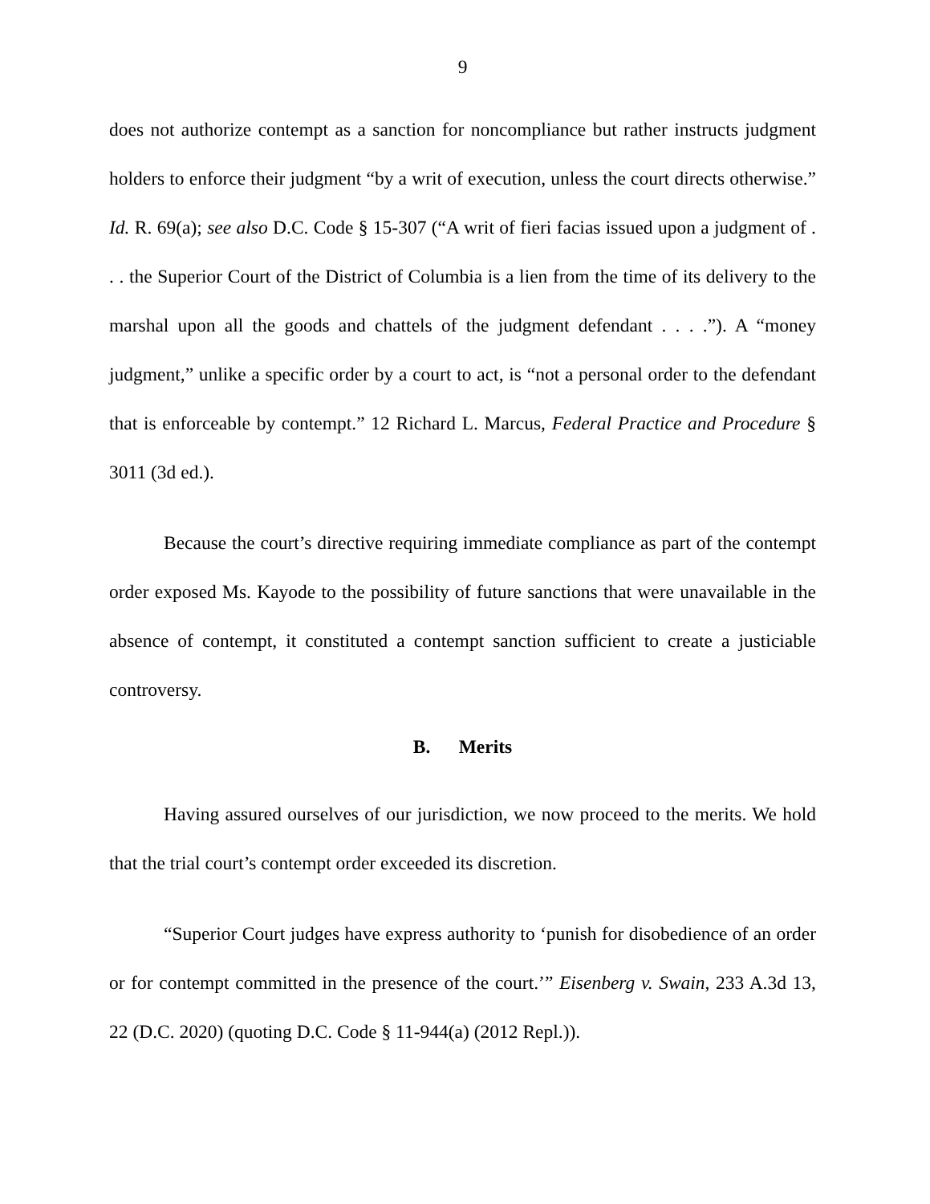9
does not authorize contempt as a sanction for noncompliance but rather instructs judgment holders to enforce their judgment “by a writ of execution, unless the court directs otherwise.” Id. R. 69(a); see also D.C. Code § 15-307 (“A writ of fieri facias issued upon a judgment of . . . the Superior Court of the District of Columbia is a lien from the time of its delivery to the marshal upon all the goods and chattels of the judgment defendant . . . .”). A “money judgment,” unlike a specific order by a court to act, is “not a personal order to the defendant that is enforceable by contempt.” 12 Richard L. Marcus, Federal Practice and Procedure § 3011 (3d ed.).
Because the court’s directive requiring immediate compliance as part of the contempt order exposed Ms. Kayode to the possibility of future sanctions that were unavailable in the absence of contempt, it constituted a contempt sanction sufficient to create a justiciable controversy.
B. Merits
Having assured ourselves of our jurisdiction, we now proceed to the merits. We hold that the trial court’s contempt order exceeded its discretion.
“Superior Court judges have express authority to ‘punish for disobedience of an order or for contempt committed in the presence of the court.’” Eisenberg v. Swain, 233 A.3d 13, 22 (D.C. 2020) (quoting D.C. Code § 11-944(a) (2012 Repl.)).